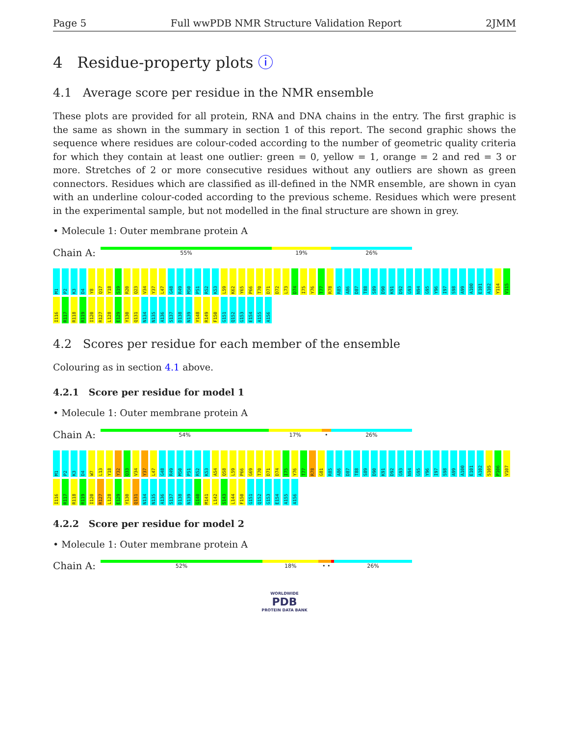Page 5 Full wwPDB NMR Structure Validation Report 2JMM
4 Residue-property plots ⓘ
4.1 Average score per residue in the NMR ensemble
These plots are provided for all protein, RNA and DNA chains in the entry. The first graphic is the same as shown in the summary in section 1 of this report. The second graphic shows the sequence where residues are colour-coded according to the number of geometric quality criteria for which they contain at least one outlier: green = 0, yellow = 1, orange = 2 and red = 3 or more. Stretches of 2 or more consecutive residues without any outliers are shown as green connectors. Residues which are classified as ill-defined in the NMR ensemble, are shown in cyan with an underline colour-coded according to the previous scheme. Residues which were present in the experimental sample, but not modelled in the final structure are shown in grey.
• Molecule 1: Outer membrane protein A
Chain A:
55% 19% 26%
M1 P2 K3 D4 Y8 Q17 Y18 S19 R20 Q23 V34 Y37 L47 G48 R49 M50 P51 R52 K53 L59 K62 Y65 P66 T70 D71 D72 L73 D74 I75 Y76 T77 R78 R85 A86 D87 T88 S89 D90 K91 D92 G93 N94 G95 Y96 I97 S98 A99 A100 E101 A102 Y114 V115 I116 R117 R118 R119 I120 R127 L128 E129 Y130 Q131 N134 N135 A136 S137 D138 N139 Y148 R149 F150 G151 Q152 G153 E154 A155 A156
4.2 Scores per residue for each member of the ensemble
Colouring as in section 4.1 above.
4.2.1 Score per residue for model 1
• Molecule 1: Outer membrane protein A
Chain A:
54% 17% • 26%
M1 P2 K3 D4 W7 L13 Y18 Y32 Q33 V34 Y37 L47 G48 R49 M50 P51 R52 K53 A54 Q58 L59 P66 G69 T70 D71 D74 I75 Y76 T77 R78 G81 R85 A86 D87 T88 S89 D90 K91 D92 G93 N94 G95 Y96 I97 S98 A99 A100 E101 A102 S105 P106 V107 I116 R117 R118 R119 I120 R127 L128 E129 Y130 Q131 N134 N135 A136 S137 D138 N139 G140 M141 L142 S143 L144 F150 G151 Q152 G153 E154 A155 A156
4.2.2 Score per residue for model 2
• Molecule 1: Outer membrane protein A
Chain A:
52% 18% • • 26%
WORLDWIDE
PDB
PROTEIN DATA BANK